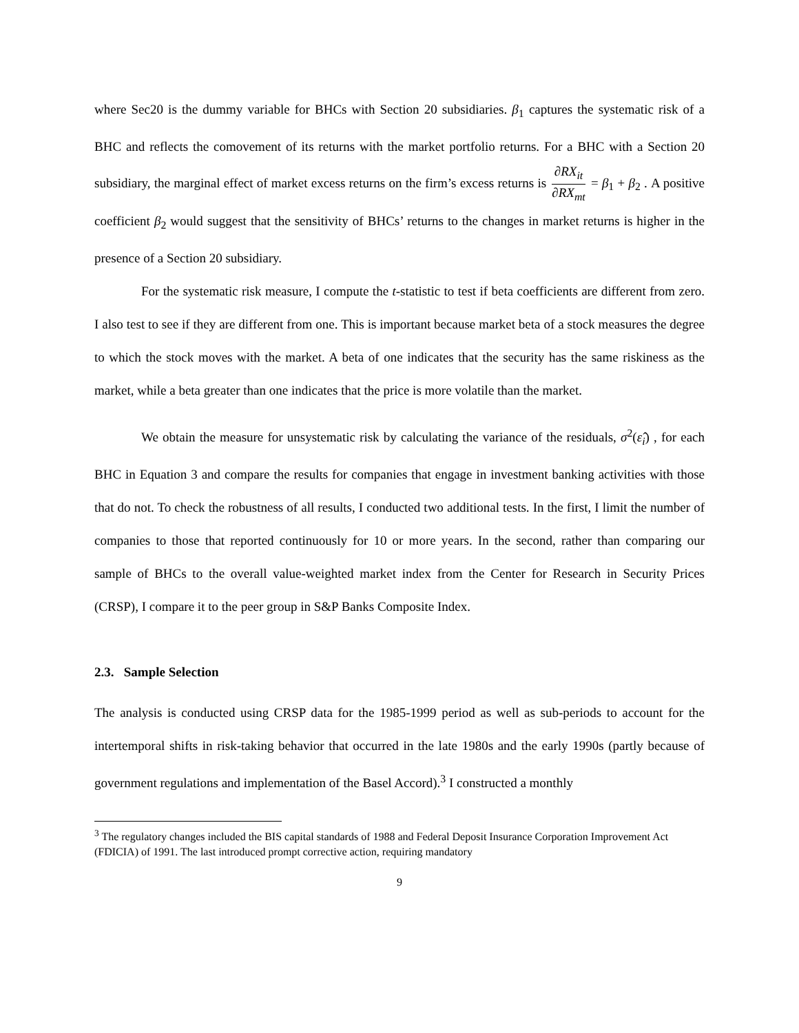where Sec20 is the dummy variable for BHCs with Section 20 subsidiaries. β<sub>1</sub> captures the systematic risk of a BHC and reflects the comovement of its returns with the market portfolio returns. For a BHC with a Section 20 subsidiary, the marginal effect of market excess returns on the firm’s excess returns is ∂RX<sub>it</sub> ∂RX<sub>mt</sub> = β<sub>1</sub> + β<sub>2</sub> . A positive coefficient β<sub>2</sub> would suggest that the sensitivity of BHCs’ returns to the changes in market returns is higher in the presence of a Section 20 subsidiary.
For the systematic risk measure, I compute the t-statistic to test if beta coefficients are different from zero. I also test to see if they are different from one. This is important because market beta of a stock measures the degree to which the stock moves with the market. A beta of one indicates that the security has the same riskiness as the market, while a beta greater than one indicates that the price is more volatile than the market.
We obtain the measure for unsystematic risk by calculating the variance of the residuals, σ<sup>2</sup>(ε̂<sub>i</sub>) , for each BHC in Equation 3 and compare the results for companies that engage in investment banking activities with those that do not. To check the robustness of all results, I conducted two additional tests. In the first, I limit the number of companies to those that reported continuously for 10 or more years. In the second, rather than comparing our sample of BHCs to the overall value-weighted market index from the Center for Research in Security Prices (CRSP), I compare it to the peer group in S&P Banks Composite Index.
2.3. Sample Selection
The analysis is conducted using CRSP data for the 1985-1999 period as well as sub-periods to account for the intertemporal shifts in risk-taking behavior that occurred in the late 1980s and the early 1990s (partly because of government regulations and implementation of the Basel Accord).<sup>3</sup> I constructed a monthly
<sup>3</sup> The regulatory changes included the BIS capital standards of 1988 and Federal Deposit Insurance Corporation Improvement Act (FDICIA) of 1991. The last introduced prompt corrective action, requiring mandatory
9